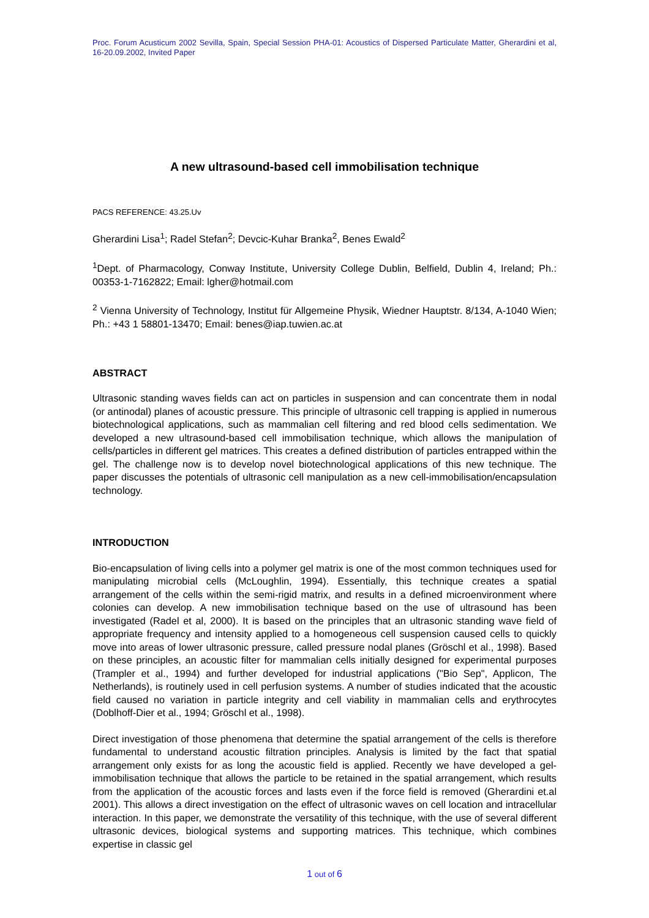Proc. Forum Acusticum 2002 Sevilla, Spain, Special Session PHA-01: Acoustics of Dispersed Particulate Matter, Gherardini et al, 16-20.09.2002, Invited Paper
A new ultrasound-based cell immobilisation technique
PACS REFERENCE: 43.25.Uv
Gherardini Lisa<sup>1</sup>; Radel Stefan<sup>2</sup>; Devcic-Kuhar Branka<sup>2</sup>, Benes Ewald<sup>2</sup>
<sup>1</sup> Dept. of Pharmacology, Conway Institute, University College Dublin, Belfield, Dublin 4, Ireland; Ph.: 00353-1-7162822; Email: lgher@hotmail.com
<sup>2</sup> Vienna University of Technology, Institut für Allgemeine Physik, Wiedner Hauptstr. 8/134, A-1040 Wien; Ph.: +43 1 58801-13470; Email: benes@iap.tuwien.ac.at
ABSTRACT
Ultrasonic standing waves fields can act on particles in suspension and can concentrate them in nodal (or antinodal) planes of acoustic pressure. This principle of ultrasonic cell trapping is applied in numerous biotechnological applications, such as mammalian cell filtering and red blood cells sedimentation. We developed a new ultrasound-based cell immobilisation technique, which allows the manipulation of cells/particles in different gel matrices. This creates a defined distribution of particles entrapped within the gel. The challenge now is to develop novel biotechnological applications of this new technique. The paper discusses the potentials of ultrasonic cell manipulation as a new cell-immobilisation/encapsulation technology.
INTRODUCTION
Bio-encapsulation of living cells into a polymer gel matrix is one of the most common techniques used for manipulating microbial cells (McLoughlin, 1994). Essentially, this technique creates a spatial arrangement of the cells within the semi-rigid matrix, and results in a defined microenvironment where colonies can develop. A new immobilisation technique based on the use of ultrasound has been investigated (Radel et al, 2000). It is based on the principles that an ultrasonic standing wave field of appropriate frequency and intensity applied to a homogeneous cell suspension caused cells to quickly move into areas of lower ultrasonic pressure, called pressure nodal planes (Gröschl et al., 1998). Based on these principles, an acoustic filter for mammalian cells initially designed for experimental purposes (Trampler et al., 1994) and further developed for industrial applications ("Bio Sep", Applicon, The Netherlands), is routinely used in cell perfusion systems. A number of studies indicated that the acoustic field caused no variation in particle integrity and cell viability in mammalian cells and erythrocytes (Doblhoff-Dier et al., 1994; Gröschl et al., 1998).
Direct investigation of those phenomena that determine the spatial arrangement of the cells is therefore fundamental to understand acoustic filtration principles. Analysis is limited by the fact that spatial arrangement only exists for as long the acoustic field is applied. Recently we have developed a gel-immobilisation technique that allows the particle to be retained in the spatial arrangement, which results from the application of the acoustic forces and lasts even if the force field is removed (Gherardini et.al 2001). This allows a direct investigation on the effect of ultrasonic waves on cell location and intracellular interaction. In this paper, we demonstrate the versatility of this technique, with the use of several different ultrasonic devices, biological systems and supporting matrices. This technique, which combines expertise in classic gel
1 out of 6